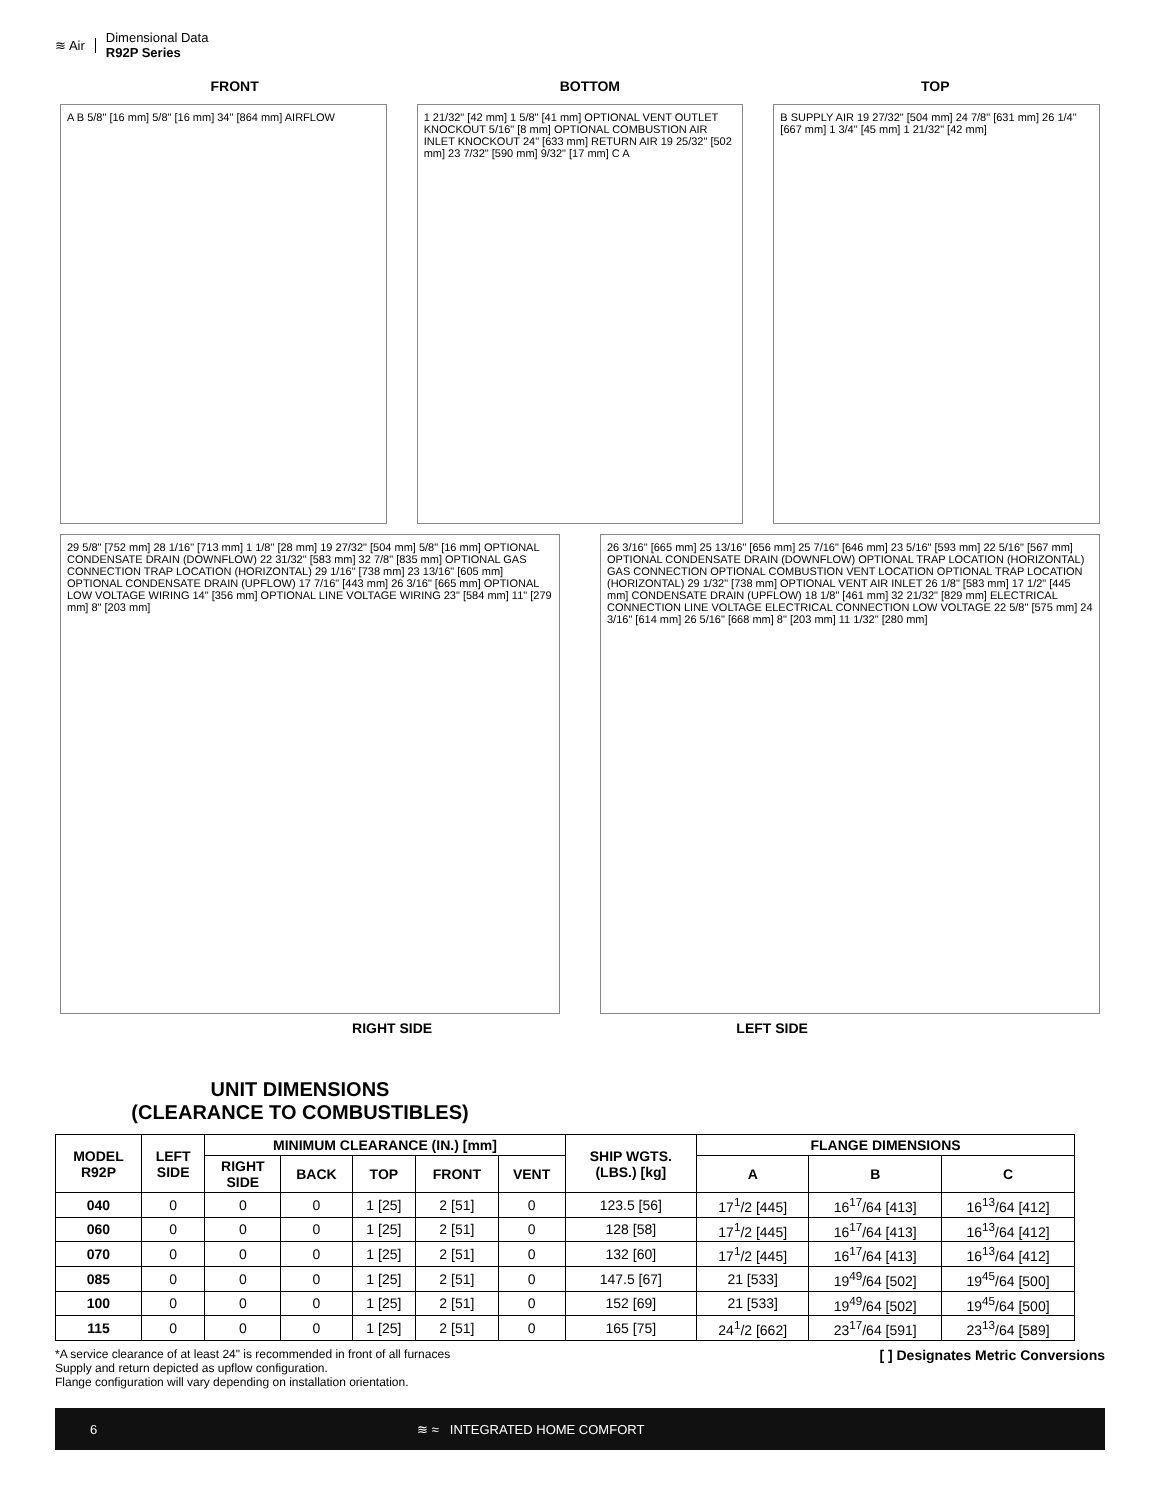≋ Air
Dimensional Data
R92P Series
FRONT BOTTOM TOP
A B 5/8" [16 mm] 5/8" [16 mm] 34" [864 mm] AIRFLOW
1 21/32" [42 mm] 1 5/8" [41 mm] OPTIONAL VENT OUTLET KNOCKOUT 5/16" [8 mm] OPTIONAL COMBUSTION AIR INLET KNOCKOUT 24" [633 mm] RETURN AIR 19 25/32" [502 mm] 23 7/32" [590 mm] 9/32" [17 mm] C A
B SUPPLY AIR 19 27/32" [504 mm] 24 7/8" [631 mm] 26 1/4" [667 mm] 1 3/4" [45 mm] 1 21/32" [42 mm]
29 5/8" [752 mm] 28 1/16" [713 mm] 1 1/8" [28 mm] 19 27/32" [504 mm] 5/8" [16 mm] OPTIONAL CONDENSATE DRAIN (DOWNFLOW) 22 31/32" [583 mm] 32 7/8" [835 mm] OPTIONAL GAS CONNECTION TRAP LOCATION (HORIZONTAL) 29 1/16" [738 mm] 23 13/16" [605 mm] OPTIONAL CONDENSATE DRAIN (UPFLOW) 17 7/16" [443 mm] 26 3/16" [665 mm] OPTIONAL LOW VOLTAGE WIRING 14" [356 mm] OPTIONAL LINE VOLTAGE WIRING 23" [584 mm] 11" [279 mm] 8" [203 mm]
26 3/16" [665 mm] 25 13/16" [656 mm] 25 7/16" [646 mm] 23 5/16" [593 mm] 22 5/16" [567 mm] OPTIONAL CONDENSATE DRAIN (DOWNFLOW) OPTIONAL TRAP LOCATION (HORIZONTAL) GAS CONNECTION OPTIONAL COMBUSTION VENT LOCATION OPTIONAL TRAP LOCATION (HORIZONTAL) 29 1/32" [738 mm] OPTIONAL VENT AIR INLET 26 1/8" [583 mm] 17 1/2" [445 mm] CONDENSATE DRAIN (UPFLOW) 18 1/8" [461 mm] 32 21/32" [829 mm] ELECTRICAL CONNECTION LINE VOLTAGE ELECTRICAL CONNECTION LOW VOLTAGE 22 5/8" [575 mm] 24 3/16" [614 mm] 26 5/16" [668 mm] 8" [203 mm] 11 1/32" [280 mm]
RIGHT SIDE LEFT SIDE
UNIT DIMENSIONS
(CLEARANCE TO COMBUSTIBLES)
| MODEL R92P | LEFT SIDE | MINIMUM CLEARANCE (IN.) [mm] | | | | | SHIP WGTS. (LBS.) [kg] | FLANGE DIMENSIONS | | |
| --- | --- | --- | --- | --- | --- | --- | --- | --- | --- | --- |
| | | RIGHT SIDE | BACK | TOP | FRONT | VENT | | A | B | C |
| 040 | 0 | 0 | 0 | 1 [25] | 2 [51] | 0 | 123.5 [56] | 17<sup>1</sup>/2 [445] | 16<sup>17</sup>/64 [413] | 16<sup>13</sup>/64 [412] |
| 060 | 0 | 0 | 0 | 1 [25] | 2 [51] | 0 | 128 [58] | 17<sup>1</sup>/2 [445] | 16<sup>17</sup>/64 [413] | 16<sup>13</sup>/64 [412] |
| 070 | 0 | 0 | 0 | 1 [25] | 2 [51] | 0 | 132 [60] | 17<sup>1</sup>/2 [445] | 16<sup>17</sup>/64 [413] | 16<sup>13</sup>/64 [412] |
| 085 | 0 | 0 | 0 | 1 [25] | 2 [51] | 0 | 147.5 [67] | 21 [533] | 19<sup>49</sup>/64 [502] | 19<sup>45</sup>/64 [500] |
| 100 | 0 | 0 | 0 | 1 [25] | 2 [51] | 0 | 152 [69] | 21 [533] | 19<sup>49</sup>/64 [502] | 19<sup>45</sup>/64 [500] |
| 115 | 0 | 0 | 0 | 1 [25] | 2 [51] | 0 | 165 [75] | 24<sup>1</sup>/2 [662] | 23<sup>17</sup>/64 [591] | 23<sup>13</sup>/64 [589] |
*A service clearance of at least 24" is recommended in front of all furnaces
Supply and return depicted as upflow configuration.
Flange configuration will vary depending on installation orientation.
[ ] Designates Metric Conversions
6 ≋ ≈ INTEGRATED HOME COMFORT